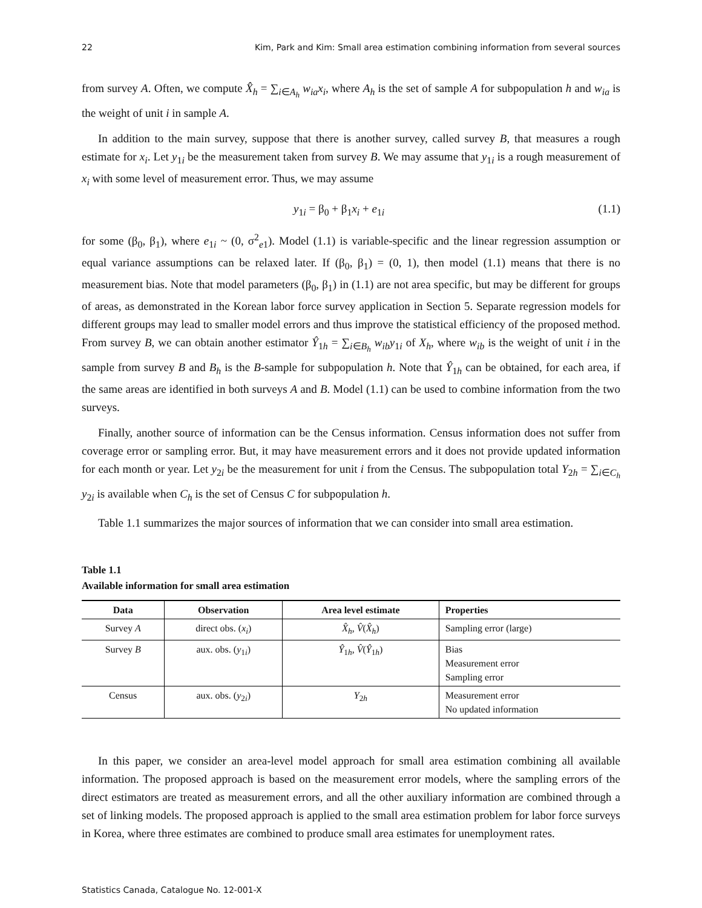22 Kim, Park and Kim: Small area estimation combining information from several sources
from survey A. Often, we compute X̂<sub>h</sub> = ∑<sub>i∈A<sub>h</sub></sub> w<sub>ia</sub>x<sub>i</sub>, where A<sub>h</sub> is the set of sample A for subpopulation h and w<sub>ia</sub> is the weight of unit i in sample A.
In addition to the main survey, suppose that there is another survey, called survey B, that measures a rough estimate for x<sub>i</sub>. Let y<sub>1i</sub> be the measurement taken from survey B. We may assume that y<sub>1i</sub> is a rough measurement of x<sub>i</sub> with some level of measurement error. Thus, we may assume
y<sub>1i</sub> = β<sub>0</sub> + β<sub>1</sub>x<sub>i</sub> + e<sub>1i</sub> (1.1)
for some (β<sub>0</sub>, β<sub>1</sub>), where e<sub>1i</sub> ~ (0, σ<sup>2</sup><sub>e1</sub>). Model (1.1) is variable-specific and the linear regression assumption or equal variance assumptions can be relaxed later. If (β<sub>0</sub>, β<sub>1</sub>) = (0, 1), then model (1.1) means that there is no measurement bias. Note that model parameters (β<sub>0</sub>, β<sub>1</sub>) in (1.1) are not area specific, but may be different for groups of areas, as demonstrated in the Korean labor force survey application in Section 5. Separate regression models for different groups may lead to smaller model errors and thus improve the statistical efficiency of the proposed method. From survey B, we can obtain another estimator Ŷ<sub>1h</sub> = ∑<sub>i∈B<sub>h</sub></sub> w<sub>ib</sub>y<sub>1i</sub> of X<sub>h</sub>, where w<sub>ib</sub> is the weight of unit i in the sample from survey B and B<sub>h</sub> is the B-sample for subpopulation h. Note that Ŷ<sub>1h</sub> can be obtained, for each area, if the same areas are identified in both surveys A and B. Model (1.1) can be used to combine information from the two surveys.
Finally, another source of information can be the Census information. Census information does not suffer from coverage error or sampling error. But, it may have measurement errors and it does not provide updated information for each month or year. Let y<sub>2i</sub> be the measurement for unit i from the Census. The subpopulation total Y<sub>2h</sub> = ∑<sub>i∈C<sub>h</sub></sub> y<sub>2i</sub> is available when C<sub>h</sub> is the set of Census C for subpopulation h.
Table 1.1 summarizes the major sources of information that we can consider into small area estimation.
Table 1.1
Available information for small area estimation
| Data | Observation | Area level estimate | Properties |
| --- | --- | --- | --- |
| Survey A | direct obs. ( x<sub>i</sub> ) | X̂<sub>h</sub> , V̂ ( X̂<sub>h</sub> ) | Sampling error (large) |
| Survey B | aux. obs. ( y<sub>1i</sub>) | Ŷ<sub>1h</sub>, V̂ ( Ŷ<sub>1h</sub>) | Bias Measurement error Sampling error |
| Census | aux. obs. ( y<sub>2i</sub>) | Y<sub>2h</sub> | Measurement error No updated information |
In this paper, we consider an area-level model approach for small area estimation combining all available information. The proposed approach is based on the measurement error models, where the sampling errors of the direct estimators are treated as measurement errors, and all the other auxiliary information are combined through a set of linking models. The proposed approach is applied to the small area estimation problem for labor force surveys in Korea, where three estimates are combined to produce small area estimates for unemployment rates.
Statistics Canada, Catalogue No. 12-001-X